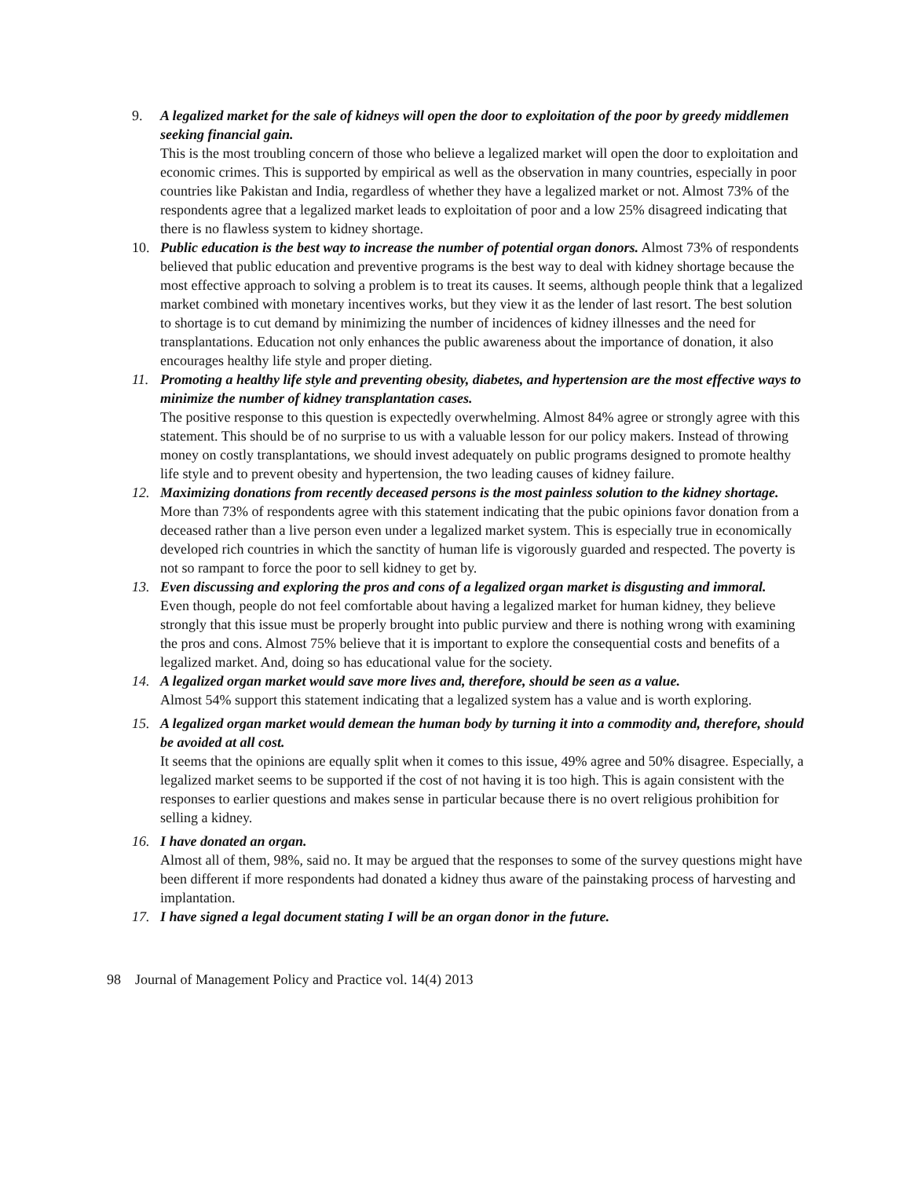9. A legalized market for the sale of kidneys will open the door to exploitation of the poor by greedy middlemen seeking financial gain.
This is the most troubling concern of those who believe a legalized market will open the door to exploitation and economic crimes. This is supported by empirical as well as the observation in many countries, especially in poor countries like Pakistan and India, regardless of whether they have a legalized market or not. Almost 73% of the respondents agree that a legalized market leads to exploitation of poor and a low 25% disagreed indicating that there is no flawless system to kidney shortage.
10. Public education is the best way to increase the number of potential organ donors. Almost 73% of respondents believed that public education and preventive programs is the best way to deal with kidney shortage because the most effective approach to solving a problem is to treat its causes. It seems, although people think that a legalized market combined with monetary incentives works, but they view it as the lender of last resort. The best solution to shortage is to cut demand by minimizing the number of incidences of kidney illnesses and the need for transplantations. Education not only enhances the public awareness about the importance of donation, it also encourages healthy life style and proper dieting.
11. Promoting a healthy life style and preventing obesity, diabetes, and hypertension are the most effective ways to minimize the number of kidney transplantation cases.
The positive response to this question is expectedly overwhelming. Almost 84% agree or strongly agree with this statement. This should be of no surprise to us with a valuable lesson for our policy makers. Instead of throwing money on costly transplantations, we should invest adequately on public programs designed to promote healthy life style and to prevent obesity and hypertension, the two leading causes of kidney failure.
12. Maximizing donations from recently deceased persons is the most painless solution to the kidney shortage.
More than 73% of respondents agree with this statement indicating that the pubic opinions favor donation from a deceased rather than a live person even under a legalized market system. This is especially true in economically developed rich countries in which the sanctity of human life is vigorously guarded and respected. The poverty is not so rampant to force the poor to sell kidney to get by.
13. Even discussing and exploring the pros and cons of a legalized organ market is disgusting and immoral.
Even though, people do not feel comfortable about having a legalized market for human kidney, they believe strongly that this issue must be properly brought into public purview and there is nothing wrong with examining the pros and cons. Almost 75% believe that it is important to explore the consequential costs and benefits of a legalized market. And, doing so has educational value for the society.
14. A legalized organ market would save more lives and, therefore, should be seen as a value.
Almost 54% support this statement indicating that a legalized system has a value and is worth exploring.
15. A legalized organ market would demean the human body by turning it into a commodity and, therefore, should be avoided at all cost.
It seems that the opinions are equally split when it comes to this issue, 49% agree and 50% disagree. Especially, a legalized market seems to be supported if the cost of not having it is too high. This is again consistent with the responses to earlier questions and makes sense in particular because there is no overt religious prohibition for selling a kidney.
16. I have donated an organ.
Almost all of them, 98%, said no. It may be argued that the responses to some of the survey questions might have been different if more respondents had donated a kidney thus aware of the painstaking process of harvesting and implantation.
17. I have signed a legal document stating I will be an organ donor in the future.
98 Journal of Management Policy and Practice vol. 14(4) 2013